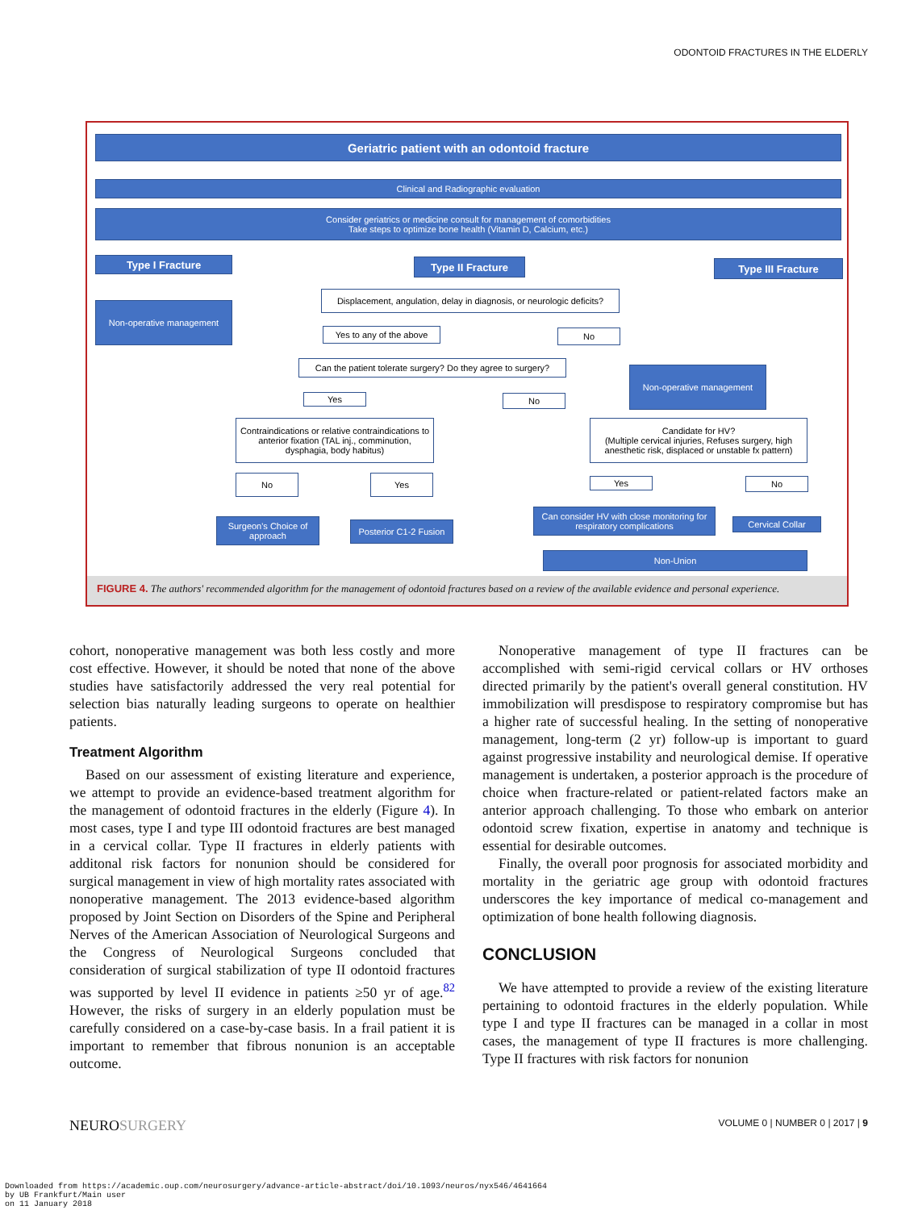ODONTOID FRACTURES IN THE ELDERLY
Geriatric patient with an odontoid fracture
Clinical and Radiographic evaluation
Consider geriatrics or medicine consult for management of comorbidities
Take steps to optimize bone health (Vitamin D, Calcium, etc.)
Type I Fracture Type II Fracture Type III Fracture
Non-operative management
Displacement, angulation, delay in diagnosis, or neurologic deficits?
Yes to any of the above
No
Can the patient tolerate surgery? Do they agree to surgery?
Non-operative management
Yes No
Contraindications or relative contraindications to anterior fixation (TAL inj., comminution, dysphagia, body habitus)
Candidate for HV?
(Multiple cervical injuries, Refuses surgery, high anesthetic risk, displaced or unstable fx pattern)
No Yes Yes No
Surgeon's Choice of approach
Posterior C1-2 Fusion
Can consider HV with close monitoring for respiratory complications
Cervical Collar
Non-Union
FIGURE 4. The authors' recommended algorithm for the management of odontoid fractures based on a review of the available evidence and personal experience.
cohort, nonoperative management was both less costly and more cost effective. However, it should be noted that none of the above studies have satisfactorily addressed the very real potential for selection bias naturally leading surgeons to operate on healthier patients.
Treatment Algorithm
Based on our assessment of existing literature and experience, we attempt to provide an evidence-based treatment algorithm for the management of odontoid fractures in the elderly (Figure 4). In most cases, type I and type III odontoid fractures are best managed in a cervical collar. Type II fractures in elderly patients with additonal risk factors for nonunion should be considered for surgical management in view of high mortality rates associated with nonoperative management. The 2013 evidence-based algorithm proposed by Joint Section on Disorders of the Spine and Peripheral Nerves of the American Association of Neurological Surgeons and the Congress of Neurological Surgeons concluded that consideration of surgical stabilization of type II odontoid fractures was supported by level II evidence in patients ≥50 yr of age.<sup>82</sup> However, the risks of surgery in an elderly population must be carefully considered on a case-by-case basis. In a frail patient it is important to remember that fibrous nonunion is an acceptable outcome.
Nonoperative management of type II fractures can be accomplished with semi-rigid cervical collars or HV orthoses directed primarily by the patient's overall general constitution. HV immobilization will presdispose to respiratory compromise but has a higher rate of successful healing. In the setting of nonoperative management, long-term (2 yr) follow-up is important to guard against progressive instability and neurological demise. If operative management is undertaken, a posterior approach is the procedure of choice when fracture-related or patient-related factors make an anterior approach challenging. To those who embark on anterior odontoid screw fixation, expertise in anatomy and technique is essential for desirable outcomes.
Finally, the overall poor prognosis for associated morbidity and mortality in the geriatric age group with odontoid fractures underscores the key importance of medical co-management and optimization of bone health following diagnosis.
CONCLUSION
We have attempted to provide a review of the existing literature pertaining to odontoid fractures in the elderly population. While type I and type II fractures can be managed in a collar in most cases, the management of type II fractures is more challenging. Type II fractures with risk factors for nonunion
NEUROSURGERY VOLUME 0 | NUMBER 0 | 2017 | 9
Downloaded from https://academic.oup.com/neurosurgery/advance-article-abstract/doi/10.1093/neuros/nyx546/4641664
by UB Frankfurt/Main user
on 11 January 2018